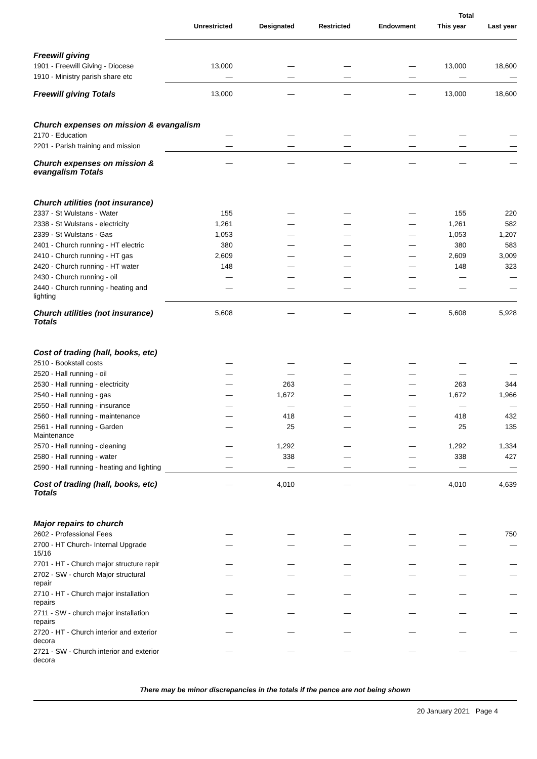| | | | | | Total | |
| --- | --- | --- | --- | --- | --- | --- |
| | Unrestricted | Designated | Restricted | Endowment | This year | Last year |
| Freewill giving | | | | | | |
| 1901 - Freewill Giving - Diocese | 13,000 | — | — | — | 13,000 | 18,600 |
| 1910 - Ministry parish share etc | — | — | — | — | — | — |
| Freewill giving Totals | 13,000 | — | — | — | 13,000 | 18,600 |
| Church expenses on mission & evangalism | | | | | | |
| 2170 - Education | — | — | — | — | — | — |
| 2201 - Parish training and mission | — | — | — | — | — | — |
| Church expenses on mission & evangalism Totals | — | — | — | — | — | — |
| Church utilities (not insurance) | | | | | | |
| 2337 - St Wulstans - Water | 155 | — | — | — | 155 | 220 |
| 2338 - St Wulstans - electricity | 1,261 | — | — | — | 1,261 | 582 |
| 2339 - St Wulstans - Gas | 1,053 | — | — | — | 1,053 | 1,207 |
| 2401 - Church running - HT electric | 380 | — | — | — | 380 | 583 |
| 2410 - Church running - HT gas | 2,609 | — | — | — | 2,609 | 3,009 |
| 2420 - Church running - HT water | 148 | — | — | — | 148 | 323 |
| 2430 - Church running - oil | — | — | — | — | — | — |
| 2440 - Church running - heating and lighting | — | — | — | — | — | — |
| Church utilities (not insurance) Totals | 5,608 | — | — | — | 5,608 | 5,928 |
| Cost of trading (hall, books, etc) | | | | | | |
| 2510 - Bookstall costs | — | — | — | — | — | — |
| 2520 - Hall running - oil | — | — | — | — | — | — |
| 2530 - Hall running - electricity | — | 263 | — | — | 263 | 344 |
| 2540 - Hall running - gas | — | 1,672 | — | — | 1,672 | 1,966 |
| 2550 - Hall running - insurance | — | — | — | — | — | — |
| 2560 - Hall running - maintenance | — | 418 | — | — | 418 | 432 |
| 2561 - Hall running - Garden Maintenance | — | 25 | — | — | 25 | 135 |
| 2570 - Hall running - cleaning | — | 1,292 | — | — | 1,292 | 1,334 |
| 2580 - Hall running - water | — | 338 | — | — | 338 | 427 |
| 2590 - Hall running - heating and lighting | — | — | — | — | — | — |
| Cost of trading (hall, books, etc) Totals | — | 4,010 | — | — | 4,010 | 4,639 |
| Major repairs to church | | | | | | |
| 2602 - Professional Fees | — | — | — | — | — | 750 |
| 2700 - HT Church- Internal Upgrade 15/16 | — | — | — | — | — | — |
| 2701 - HT - Church major structure repir | — | — | — | — | — | — |
| 2702 - SW - church Major structural repair | — | — | — | — | — | — |
| 2710 - HT - Church major installation repairs | — | — | — | — | — | — |
| 2711 - SW - church major installation repairs | — | — | — | — | — | — |
| 2720 - HT - Church interior and exterior decora | — | — | — | — | — | — |
| 2721 - SW - Church interior and exterior decora | — | — | — | — | — | — |
There may be minor discrepancies in the totals if the pence are not being shown
20 January 2021 Page 4